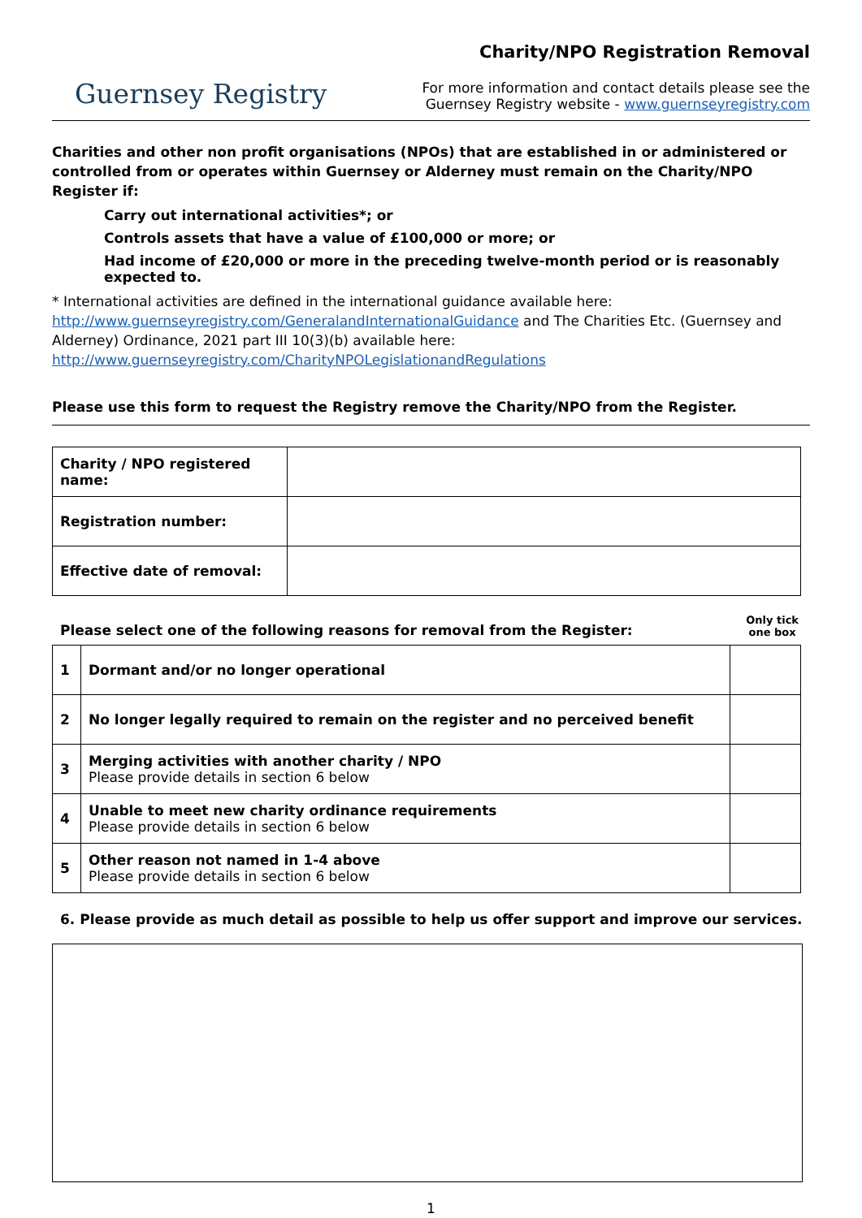Guernsey Registry
Charity/NPO Registration Removal
For more information and contact details please see the
Guernsey Registry website - www.guernseyregistry.com
Charities and other non profit organisations (NPOs) that are established in or administered or controlled from or operates within Guernsey or Alderney must remain on the Charity/NPO Register if:
Carry out international activities*; or
Controls assets that have a value of £100,000 or more; or
Had income of £20,000 or more in the preceding twelve-month period or is reasonably expected to.
* International activities are defined in the international guidance available here: http://www.guernseyregistry.com/GeneralandInternationalGuidance and The Charities Etc. (Guernsey and Alderney) Ordinance, 2021 part III 10(3)(b) available here: http://www.guernseyregistry.com/CharityNPOLegislationandRegulations
Please use this form to request the Registry remove the Charity/NPO from the Register.
| Charity / NPO registered name: | |
| Registration number: | |
| Effective date of removal: | |
Please select one of the following reasons for removal from the Register: Only tick
one box
| 1 | Dormant and/or no longer operational | |
| 2 | No longer legally required to remain on the register and no perceived benefit | |
| 3 | Merging activities with another charity / NPO Please provide details in section 6 below | |
| 4 | Unable to meet new charity ordinance requirements Please provide details in section 6 below | |
| 5 | Other reason not named in 1-4 above Please provide details in section 6 below | |
6. Please provide as much detail as possible to help us offer support and improve our services.
1